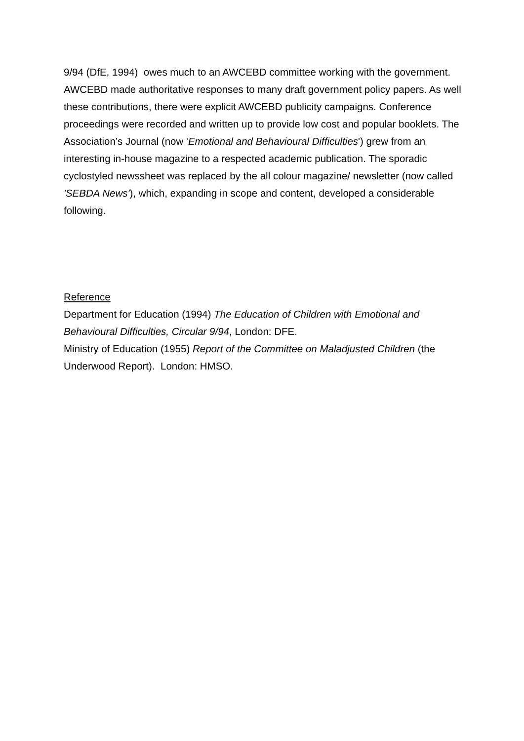9/94 (DfE, 1994) owes much to an AWCEBD committee working with the government. AWCEBD made authoritative responses to many draft government policy papers. As well these contributions, there were explicit AWCEBD publicity campaigns. Conference proceedings were recorded and written up to provide low cost and popular booklets. The Association’s Journal (now 'Emotional and Behavioural Difficulties') grew from an interesting in-house magazine to a respected academic publication. The sporadic cyclostyled newssheet was replaced by the all colour magazine/ newsletter (now called 'SEBDA News'), which, expanding in scope and content, developed a considerable following.
Reference
Department for Education (1994) The Education of Children with Emotional and Behavioural Difficulties, Circular 9/94, London: DFE.
Ministry of Education (1955) Report of the Committee on Maladjusted Children (the Underwood Report). London: HMSO.